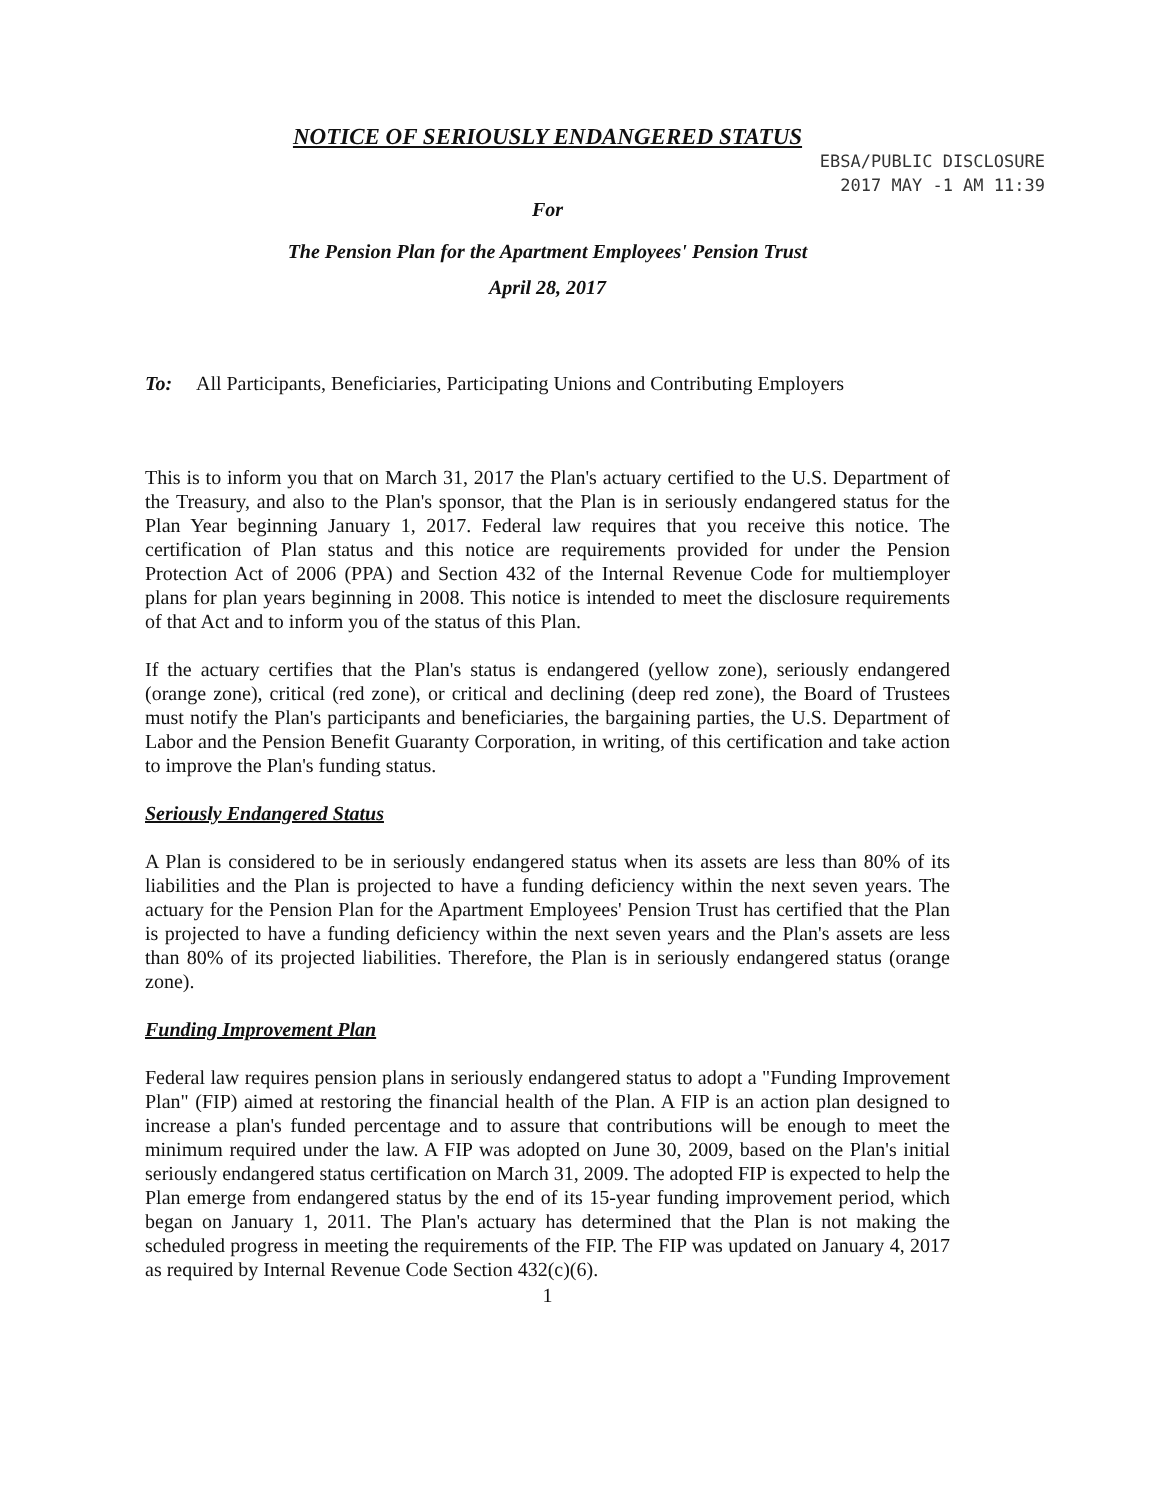NOTICE OF SERIOUSLY ENDANGERED STATUS
EBSA/PUBLIC DISCLOSURE
2017 MAY -1 AM 11:39
For
The Pension Plan for the Apartment Employees' Pension Trust
April 28, 2017
To: All Participants, Beneficiaries, Participating Unions and Contributing Employers
This is to inform you that on March 31, 2017 the Plan's actuary certified to the U.S. Department of the Treasury, and also to the Plan's sponsor, that the Plan is in seriously endangered status for the Plan Year beginning January 1, 2017. Federal law requires that you receive this notice. The certification of Plan status and this notice are requirements provided for under the Pension Protection Act of 2006 (PPA) and Section 432 of the Internal Revenue Code for multiemployer plans for plan years beginning in 2008. This notice is intended to meet the disclosure requirements of that Act and to inform you of the status of this Plan.
If the actuary certifies that the Plan's status is endangered (yellow zone), seriously endangered (orange zone), critical (red zone), or critical and declining (deep red zone), the Board of Trustees must notify the Plan's participants and beneficiaries, the bargaining parties, the U.S. Department of Labor and the Pension Benefit Guaranty Corporation, in writing, of this certification and take action to improve the Plan's funding status.
Seriously Endangered Status
A Plan is considered to be in seriously endangered status when its assets are less than 80% of its liabilities and the Plan is projected to have a funding deficiency within the next seven years. The actuary for the Pension Plan for the Apartment Employees' Pension Trust has certified that the Plan is projected to have a funding deficiency within the next seven years and the Plan's assets are less than 80% of its projected liabilities. Therefore, the Plan is in seriously endangered status (orange zone).
Funding Improvement Plan
Federal law requires pension plans in seriously endangered status to adopt a "Funding Improvement Plan" (FIP) aimed at restoring the financial health of the Plan. A FIP is an action plan designed to increase a plan's funded percentage and to assure that contributions will be enough to meet the minimum required under the law. A FIP was adopted on June 30, 2009, based on the Plan's initial seriously endangered status certification on March 31, 2009. The adopted FIP is expected to help the Plan emerge from endangered status by the end of its 15-year funding improvement period, which began on January 1, 2011. The Plan's actuary has determined that the Plan is not making the scheduled progress in meeting the requirements of the FIP. The FIP was updated on January 4, 2017 as required by Internal Revenue Code Section 432(c)(6).
1